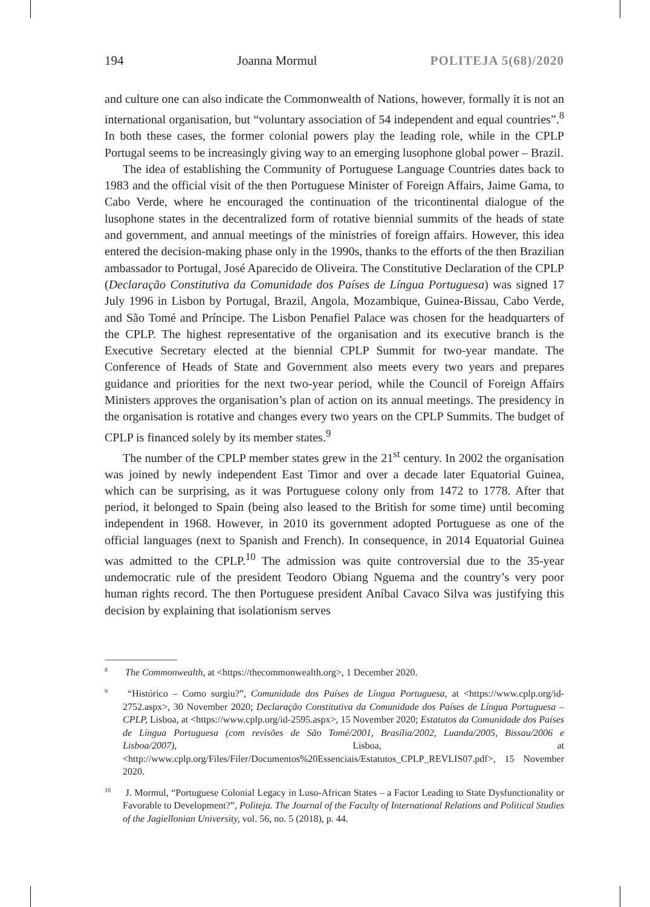194 Joanna Mormul POLITEJA 5(68)/2020
and culture one can also indicate the Commonwealth of Nations, however, formally it is not an international organisation, but “voluntary association of 54 independent and equal countries”.<sup>8</sup> In both these cases, the former colonial powers play the leading role, while in the CPLP Portugal seems to be increasingly giving way to an emerging lusophone global power – Brazil.
The idea of establishing the Community of Portuguese Language Countries dates back to 1983 and the official visit of the then Portuguese Minister of Foreign Affairs, Jaime Gama, to Cabo Verde, where he encouraged the continuation of the tricontinental dialogue of the lusophone states in the decentralized form of rotative biennial summits of the heads of state and government, and annual meetings of the ministries of foreign affairs. However, this idea entered the decision-making phase only in the 1990s, thanks to the efforts of the then Brazilian ambassador to Portugal, José Aparecido de Oliveira. The Constitutive Declaration of the CPLP (Declaração Constitutiva da Comunidade dos Países de Língua Portuguesa) was signed 17 July 1996 in Lisbon by Portugal, Brazil, Angola, Mozambique, Guinea-Bissau, Cabo Verde, and São Tomé and Príncipe. The Lisbon Penafiel Palace was chosen for the headquarters of the CPLP. The highest representative of the organisation and its executive branch is the Executive Secretary elected at the biennial CPLP Summit for two-year mandate. The Conference of Heads of State and Government also meets every two years and prepares guidance and priorities for the next two-year period, while the Council of Foreign Affairs Ministers approves the organisation’s plan of action on its annual meetings. The presidency in the organisation is rotative and changes every two years on the CPLP Summits. The budget of CPLP is financed solely by its member states.<sup>9</sup>
The number of the CPLP member states grew in the 21<sup>st</sup> century. In 2002 the organisation was joined by newly independent East Timor and over a decade later Equatorial Guinea, which can be surprising, as it was Portuguese colony only from 1472 to 1778. After that period, it belonged to Spain (being also leased to the British for some time) until becoming independent in 1968. However, in 2010 its government adopted Portuguese as one of the official languages (next to Spanish and French). In consequence, in 2014 Equatorial Guinea was admitted to the CPLP.<sup>10</sup> The admission was quite controversial due to the 35-year undemocratic rule of the president Teodoro Obiang Nguema and the country’s very poor human rights record. The then Portuguese president Aníbal Cavaco Silva was justifying this decision by explaining that isolationism serves
<sup>8</sup> The Commonwealth, at <https://thecommonwealth.org>, 1 December 2020.
<sup>9</sup> “Histórico – Como surgiu?”, Comunidade dos Países de Língua Portuguesa, at <https://www.cplp.org/id-2752.aspx>, 30 November 2020; Declaração Constitutiva da Comunidade dos Países de Língua Portuguesa – CPLP, Lisboa, at <https://www.cplp.org/id-2595.aspx>, 15 November 2020; Estatutos da Comunidade dos Países de Língua Portuguesa (com revisões de São Tomé/2001, Brasília/2002, Luanda/2005, Bissau/2006 e Lisboa/2007), Lisboa, at <http://www.cplp.org/Files/Filer/Documentos%20Essenciais/Estatutos_CPLP_REVLIS07.pdf>, 15 November 2020.
<sup>10</sup> J. Mormul, “Portuguese Colonial Legacy in Luso-African States – a Factor Leading to State Dysfunctionality or Favorable to Development?”, Politeja. The Journal of the Faculty of International Relations and Political Studies of the Jagiellonian University, vol. 56, no. 5 (2018), p. 44.